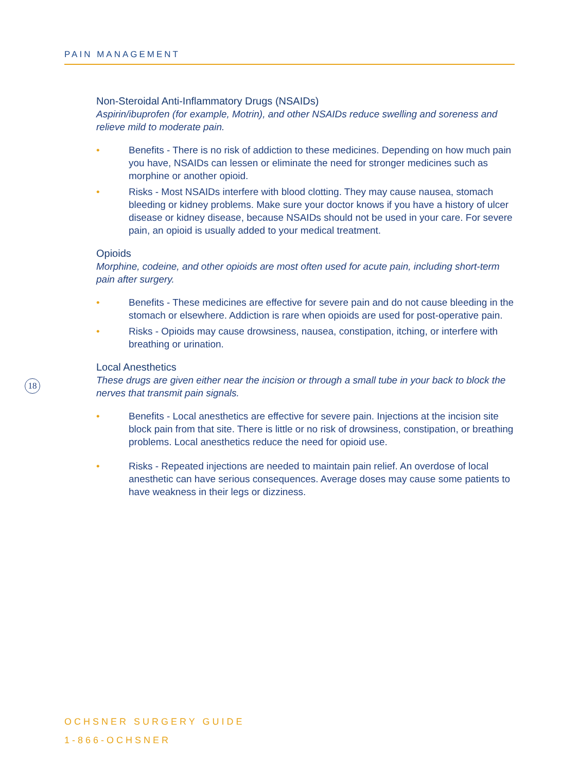PAIN MANAGEMENT
Non-Steroidal Anti-Inflammatory Drugs (NSAIDs)
Aspirin/ibuprofen (for example, Motrin), and other NSAIDs reduce swelling and soreness and relieve mild to moderate pain.
• Benefits - There is no risk of addiction to these medicines. Depending on how much pain you have, NSAIDs can lessen or eliminate the need for stronger medicines such as morphine or another opioid.
• Risks - Most NSAIDs interfere with blood clotting. They may cause nausea, stomach bleeding or kidney problems. Make sure your doctor knows if you have a history of ulcer disease or kidney disease, because NSAIDs should not be used in your care. For severe pain, an opioid is usually added to your medical treatment.
Opioids
Morphine, codeine, and other opioids are most often used for acute pain, including short-term pain after surgery.
• Benefits - These medicines are effective for severe pain and do not cause bleeding in the stomach or elsewhere. Addiction is rare when opioids are used for post-operative pain.
• Risks - Opioids may cause drowsiness, nausea, constipation, itching, or interfere with breathing or urination.
Local Anesthetics
These drugs are given either near the incision or through a small tube in your back to block the nerves that transmit pain signals.
• Benefits - Local anesthetics are effective for severe pain. Injections at the incision site block pain from that site. There is little or no risk of drowsiness, constipation, or breathing problems. Local anesthetics reduce the need for opioid use.
• Risks - Repeated injections are needed to maintain pain relief. An overdose of local anesthetic can have serious consequences. Average doses may cause some patients to have weakness in their legs or dizziness.
18
OCHSNER SURGERY GUIDE
1-866-OCHSNER